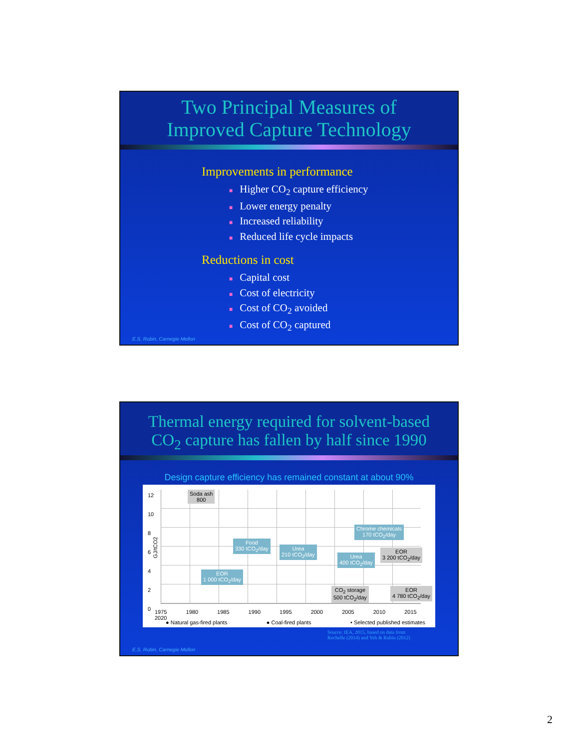Two Principal Measures of
Improved Capture Technology
Improvements in performance
■ Higher CO<sub>2</sub> capture efficiency
■ Lower energy penalty
■ Increased reliability
■ Reduced life cycle impacts
Reductions in cost
■ Capital cost
■ Cost of electricity
■ Cost of CO<sub>2</sub> avoided
■ Cost of CO<sub>2</sub> captured
E.S. Rubin, Carnegie Mellon
Thermal energy required for solvent-based
CO<sub>2</sub> capture has fallen by half since 1990
Design capture efficiency has remained constant at about 90%
12
10
8
6
4
2
0
GJ/tCO2
Soda ash
800
Food
330 tCO<sub>2</sub>/day
Urea
210 tCO<sub>2</sub>/day
Chrome chemicals
170 tCO<sub>2</sub>/day
Urea
400 tCO<sub>2</sub>/day
EOR
3 200 tCO<sub>2</sub>/day
EOR
1 000 tCO<sub>2</sub>/day
CO<sub>2</sub> storage
500 tCO<sub>2</sub>/day
EOR
4 780 tCO<sub>2</sub>/day
1975 1980 1985 1990 1995 2000 2005 2010 2015 2020
● Natural gas-fired plants ● Coal-fired plants • Selected published estimates
Source: IEA, 2015, based on data from
Rochelle (2014) and Yeh & Rubin (2012)
E.S. Rubin, Carnegie Mellon
2